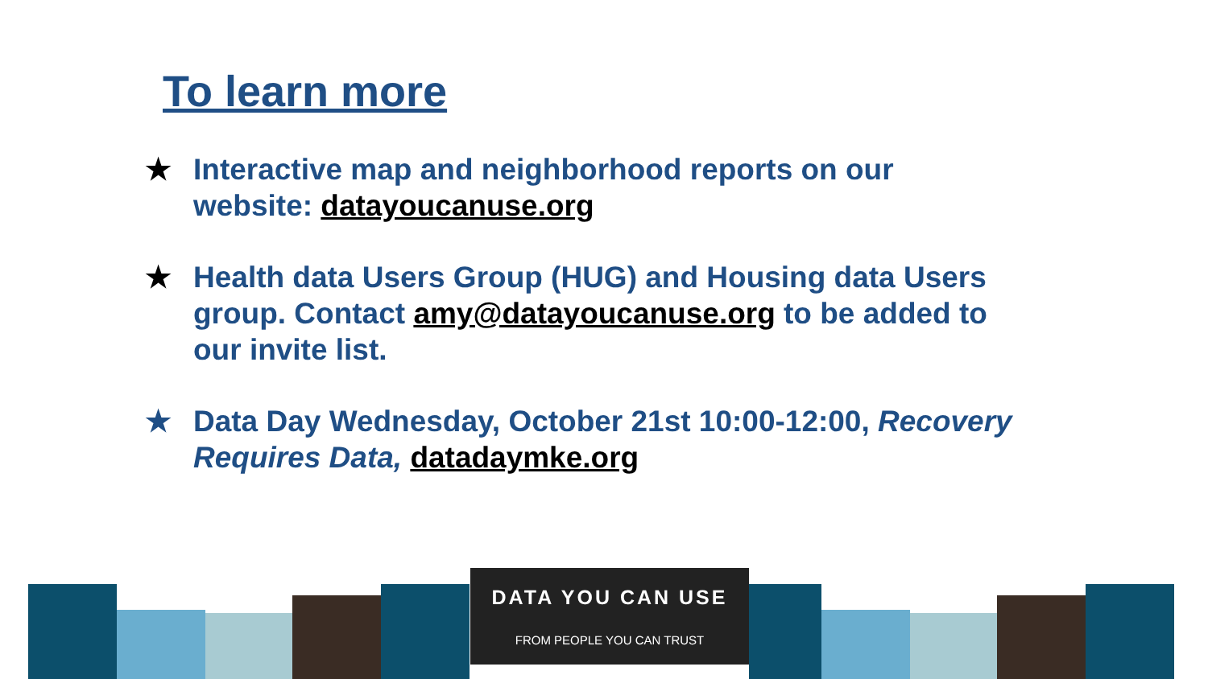To learn more
★ Interactive map and neighborhood reports on our website: datayoucanuse.org
★ Health data Users Group (HUG) and Housing data Users group. Contact amy@datayoucanuse.org to be added to our invite list.
★ Data Day Wednesday, October 21st 10:00-12:00, Recovery Requires Data, datadaymke.org
DATA YOU CAN USE
FROM PEOPLE YOU CAN TRUST